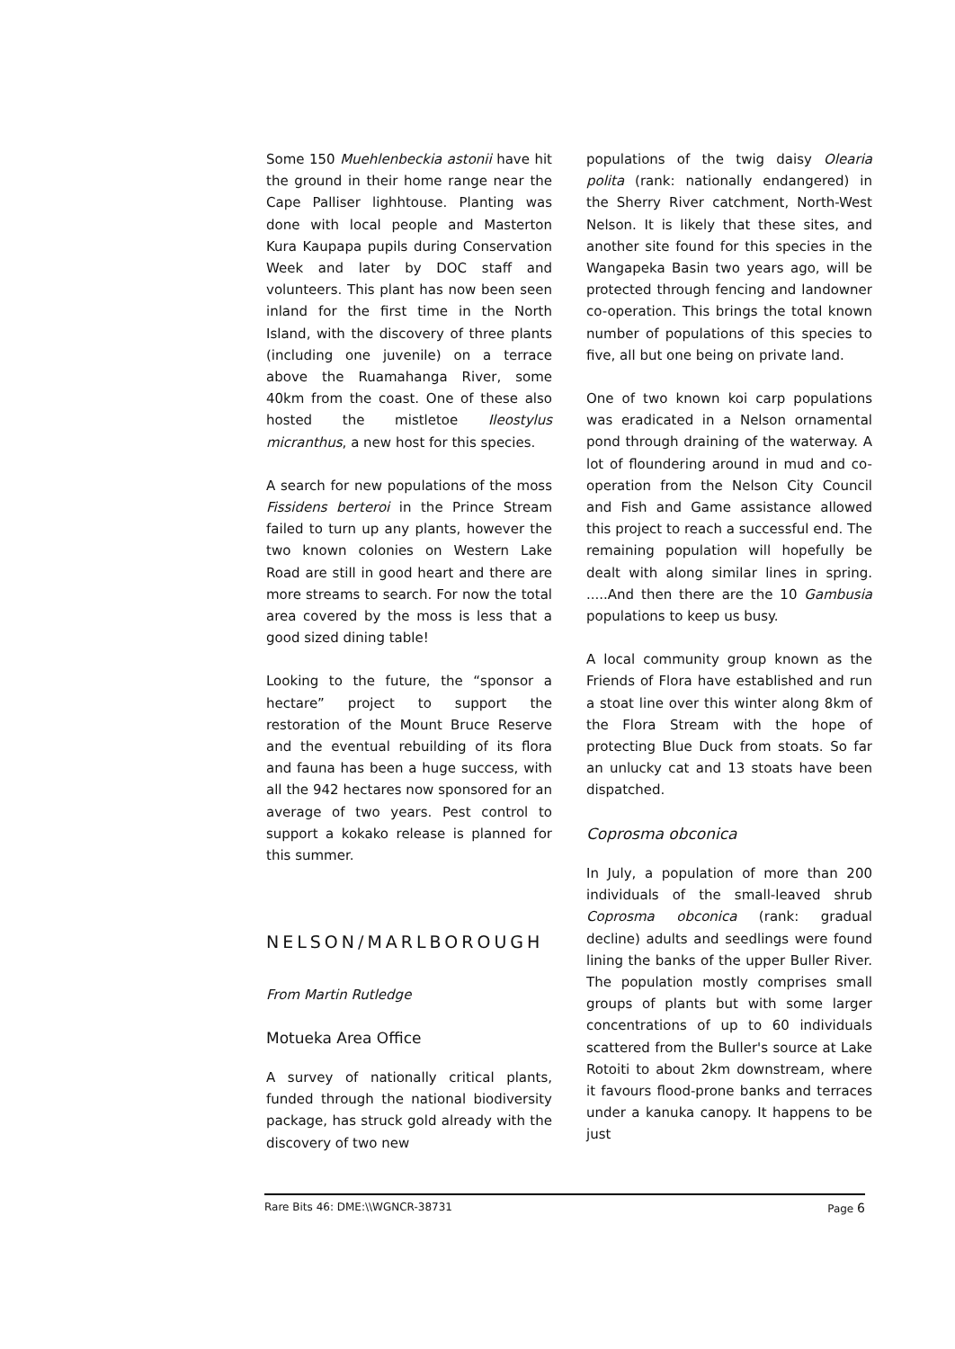Some 150 Muehlenbeckia astonii have hit the ground in their home range near the Cape Palliser lighhtouse. Planting was done with local people and Masterton Kura Kaupapa pupils during Conservation Week and later by DOC staff and volunteers. This plant has now been seen inland for the first time in the North Island, with the discovery of three plants (including one juvenile) on a terrace above the Ruamahanga River, some 40km from the coast. One of these also hosted the mistletoe Ileostylus micranthus, a new host for this species.
A search for new populations of the moss Fissidens berteroi in the Prince Stream failed to turn up any plants, however the two known colonies on Western Lake Road are still in good heart and there are more streams to search. For now the total area covered by the moss is less that a good sized dining table!
Looking to the future, the “sponsor a hectare” project to support the restoration of the Mount Bruce Reserve and the eventual rebuilding of its flora and fauna has been a huge success, with all the 942 hectares now sponsored for an average of two years. Pest control to support a kokako release is planned for this summer.
NELSON/MARLBOROUGH
From Martin Rutledge
Motueka Area Office
A survey of nationally critical plants, funded through the national biodiversity package, has struck gold already with the discovery of two new
populations of the twig daisy Olearia polita (rank: nationally endangered) in the Sherry River catchment, North-West Nelson. It is likely that these sites, and another site found for this species in the Wangapeka Basin two years ago, will be protected through fencing and landowner co-operation. This brings the total known number of populations of this species to five, all but one being on private land.
One of two known koi carp populations was eradicated in a Nelson ornamental pond through draining of the waterway. A lot of floundering around in mud and co-operation from the Nelson City Council and Fish and Game assistance allowed this project to reach a successful end. The remaining population will hopefully be dealt with along similar lines in spring. .....And then there are the 10 Gambusia populations to keep us busy.
A local community group known as the Friends of Flora have established and run a stoat line over this winter along 8km of the Flora Stream with the hope of protecting Blue Duck from stoats. So far an unlucky cat and 13 stoats have been dispatched.
Coprosma obconica
In July, a population of more than 200 individuals of the small-leaved shrub Coprosma obconica (rank: gradual decline) adults and seedlings were found lining the banks of the upper Buller River. The population mostly comprises small groups of plants but with some larger concentrations of up to 60 individuals scattered from the Buller's source at Lake Rotoiti to about 2km downstream, where it favours flood-prone banks and terraces under a kanuka canopy. It happens to be just
Rare Bits 46: DME:\\WGNCR-38731 Page 6